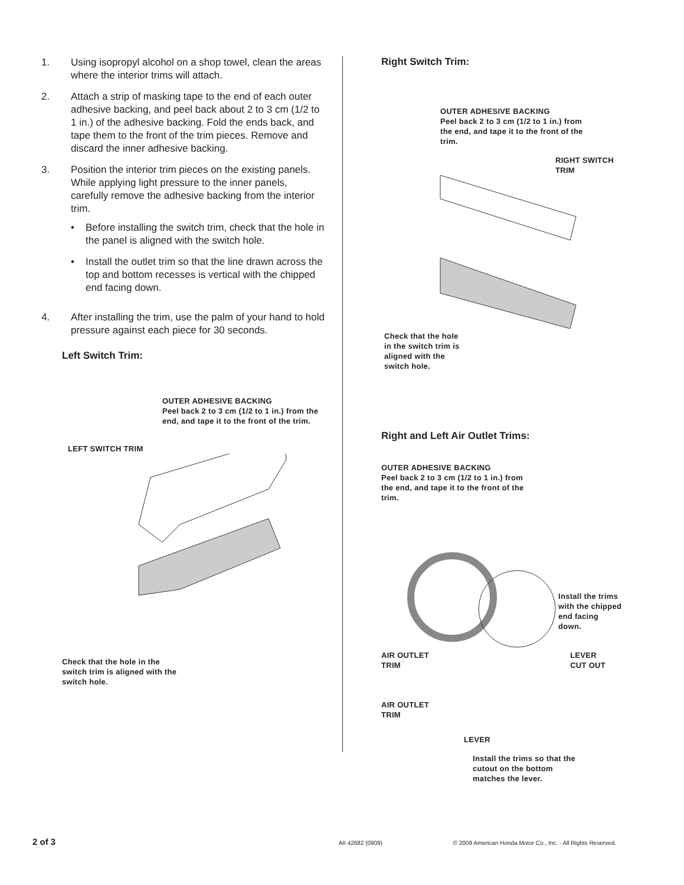1. Using isopropyl alcohol on a shop towel, clean the areas where the interior trims will attach.
2. Attach a strip of masking tape to the end of each outer adhesive backing, and peel back about 2 to 3 cm (1/2 to 1 in.) of the adhesive backing. Fold the ends back, and tape them to the front of the trim pieces. Remove and discard the inner adhesive backing.
3. Position the interior trim pieces on the existing panels. While applying light pressure to the inner panels, carefully remove the adhesive backing from the interior trim.
• Before installing the switch trim, check that the hole in the panel is aligned with the switch hole.
• Install the outlet trim so that the line drawn across the top and bottom recesses is vertical with the chipped end facing down.
4. After installing the trim, use the palm of your hand to hold pressure against each piece for 30 seconds.
Left Switch Trim:
OUTER ADHESIVE BACKING
Peel back 2 to 3 cm (1/2 to 1 in.) from the end, and tape it to the front of the trim.
LEFT SWITCH TRIM
Check that the hole in the switch trim is aligned with the switch hole.
Right Switch Trim:
OUTER ADHESIVE BACKING
Peel back 2 to 3 cm (1/2 to 1 in.) from the end, and tape it to the front of the trim.
RIGHT SWITCH
TRIM
Check that the hole in the switch trim is aligned with the switch hole.
Right and Left Air Outlet Trims:
OUTER ADHESIVE BACKING
Peel back 2 to 3 cm (1/2 to 1 in.) from the end, and tape it to the front of the trim.
Install the trims with the chipped end facing down.
AIR OUTLET
TRIM
LEVER
CUT OUT
AIR OUTLET
TRIM
LEVER
Install the trims so that the cutout on the bottom matches the lever.
2 of 3 AII 42682 (0909) © 2009 American Honda Motor Co., Inc. - All Rights Reserved.